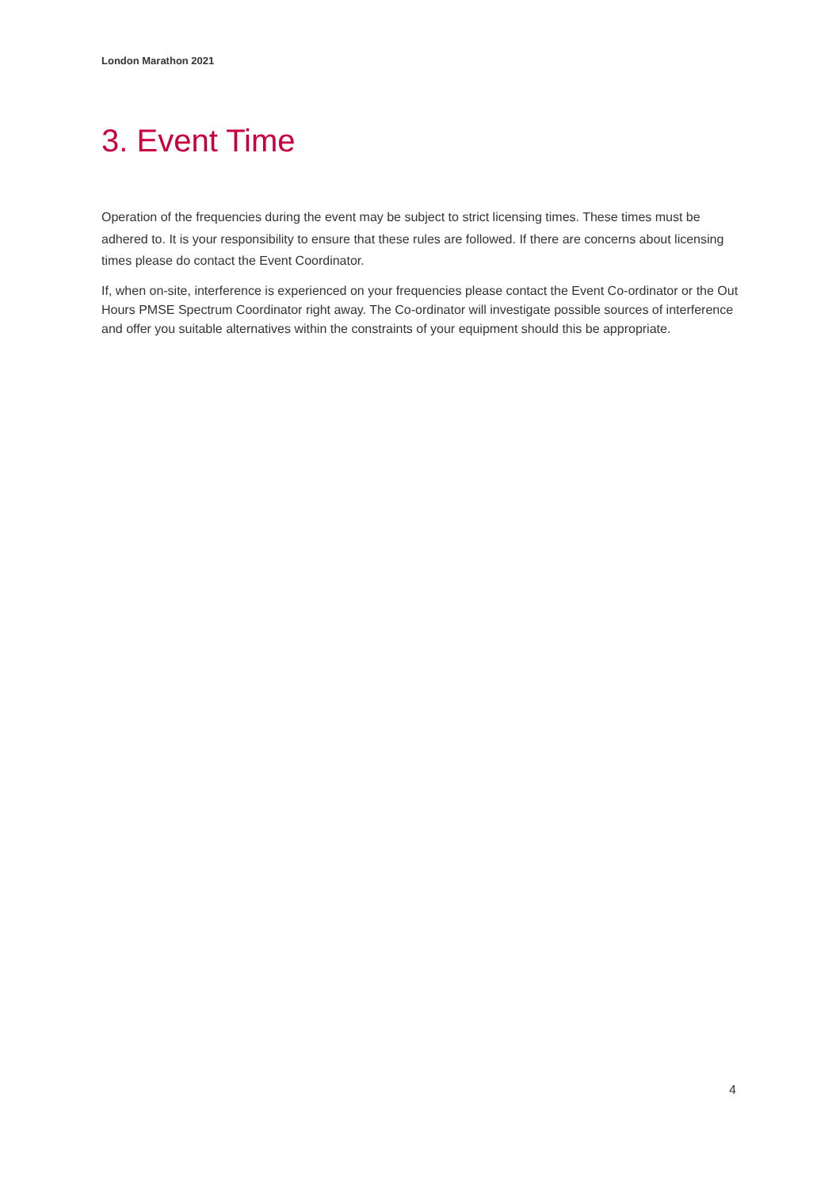London Marathon 2021
3. Event Time
Operation of the frequencies during the event may be subject to strict licensing times. These times must be adhered to. It is your responsibility to ensure that these rules are followed. If there are concerns about licensing times please do contact the Event Coordinator.
If, when on-site, interference is experienced on your frequencies please contact the Event Co-ordinator or the Out Hours PMSE Spectrum Coordinator right away. The Co-ordinator will investigate possible sources of interference and offer you suitable alternatives within the constraints of your equipment should this be appropriate.
4